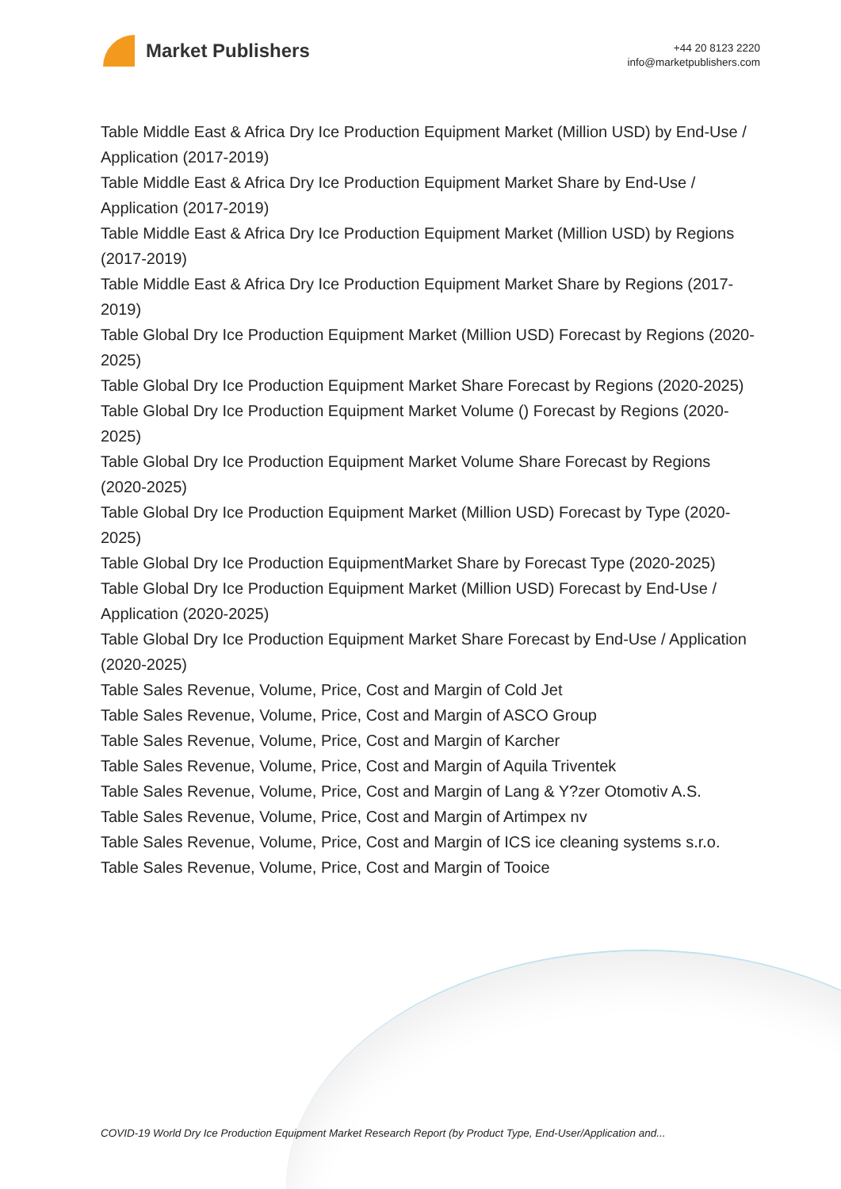Market Publishers
+44 20 8123 2220
info@marketpublishers.com
Table Middle East & Africa Dry Ice Production Equipment Market (Million USD) by End-Use / Application (2017-2019)
Table Middle East & Africa Dry Ice Production Equipment Market Share by End-Use / Application (2017-2019)
Table Middle East & Africa Dry Ice Production Equipment Market (Million USD) by Regions (2017-2019)
Table Middle East & Africa Dry Ice Production Equipment Market Share by Regions (2017-2019)
Table Global Dry Ice Production Equipment Market (Million USD) Forecast by Regions (2020-2025)
Table Global Dry Ice Production Equipment Market Share Forecast by Regions (2020-2025)
Table Global Dry Ice Production Equipment Market Volume () Forecast by Regions (2020-2025)
Table Global Dry Ice Production Equipment Market Volume Share Forecast by Regions (2020-2025)
Table Global Dry Ice Production Equipment Market (Million USD) Forecast by Type (2020-2025)
Table Global Dry Ice Production EquipmentMarket Share by Forecast Type (2020-2025)
Table Global Dry Ice Production Equipment Market (Million USD) Forecast by End-Use / Application (2020-2025)
Table Global Dry Ice Production Equipment Market Share Forecast by End-Use / Application (2020-2025)
Table Sales Revenue, Volume, Price, Cost and Margin of Cold Jet
Table Sales Revenue, Volume, Price, Cost and Margin of ASCO Group
Table Sales Revenue, Volume, Price, Cost and Margin of Karcher
Table Sales Revenue, Volume, Price, Cost and Margin of Aquila Triventek
Table Sales Revenue, Volume, Price, Cost and Margin of Lang & Y?zer Otomotiv A.S.
Table Sales Revenue, Volume, Price, Cost and Margin of Artimpex nv
Table Sales Revenue, Volume, Price, Cost and Margin of ICS ice cleaning systems s.r.o.
Table Sales Revenue, Volume, Price, Cost and Margin of Tooice
COVID-19 World Dry Ice Production Equipment Market Research Report (by Product Type, End-User/Application and...